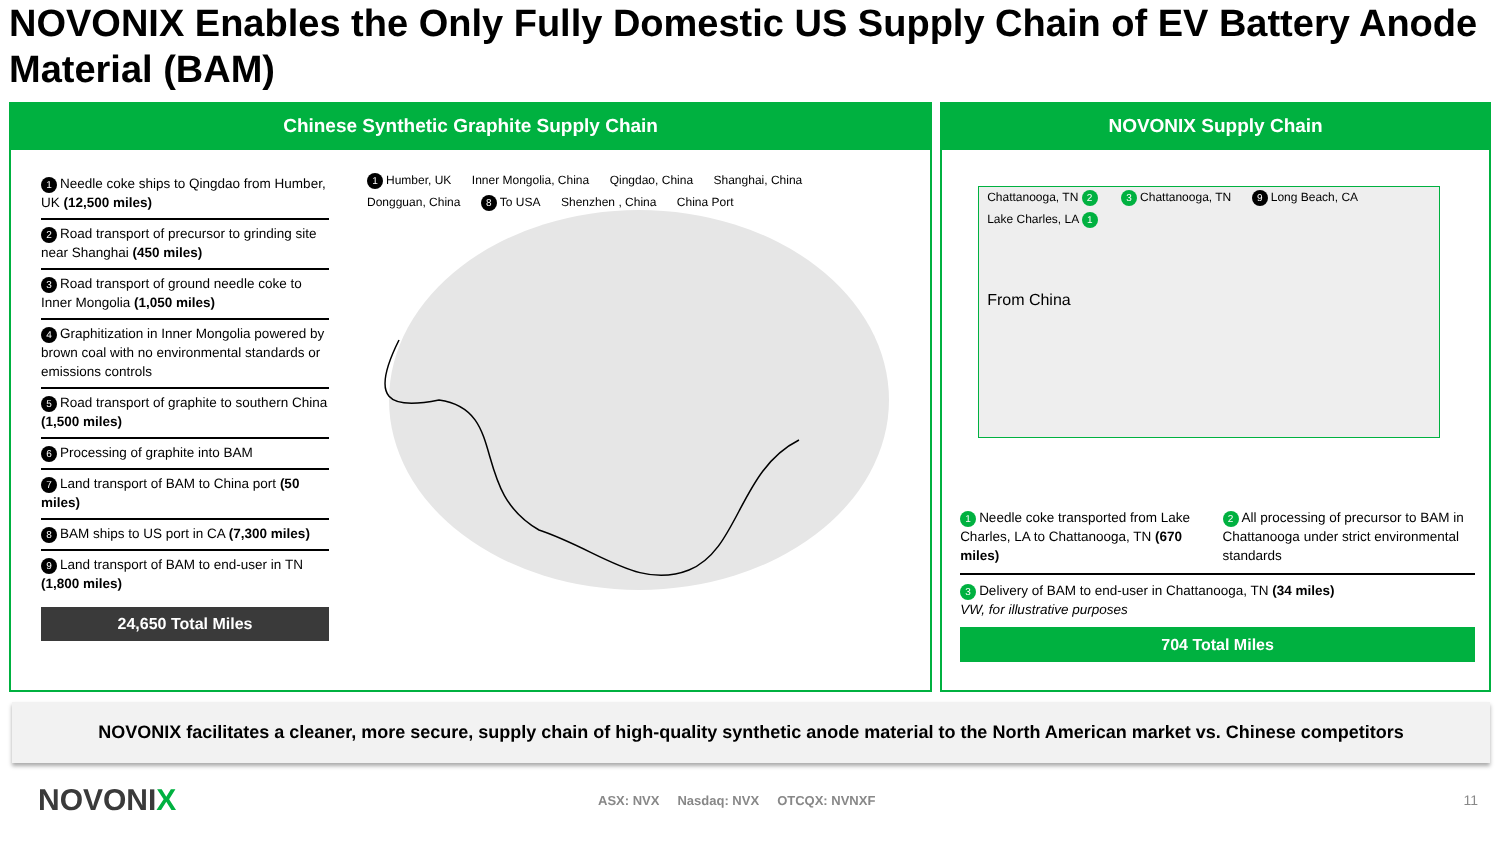NOVONIX Enables the Only Fully Domestic US Supply Chain of EV Battery Anode Material (BAM)
Chinese Synthetic Graphite Supply Chain
1 Needle coke ships to Qingdao from Humber, UK (12,500 miles)
2 Road transport of precursor to grinding site near Shanghai (450 miles)
3 Road transport of ground needle coke to Inner Mongolia (1,050 miles)
4 Graphitization in Inner Mongolia powered by brown coal with no environmental standards or emissions controls
5 Road transport of graphite to southern China (1,500 miles)
6 Processing of graphite into BAM
7 Land transport of BAM to China port (50 miles)
8 BAM ships to US port in CA (7,300 miles)
9 Land transport of BAM to end-user in TN (1,800 miles)
24,650 Total Miles
1 Humber, UK Inner Mongolia, China Qingdao, China Shanghai, China Dongguan, China 8 To USA Shenzhen , China China Port
NOVONIX Supply Chain
Chattanooga, TN 2 3 Chattanooga, TN 9 Long Beach, CA Lake Charles, LA 1
From China
1 Needle coke transported from Lake Charles, LA to Chattanooga, TN (670 miles)
2 All processing of precursor to BAM in Chattanooga under strict environmental standards
3 Delivery of BAM to end-user in Chattanooga, TN (34 miles)
VW, for illustrative purposes
704 Total Miles
NOVONIX facilitates a cleaner, more secure, supply chain of high-quality synthetic anode material to the North American market vs. Chinese competitors
NOVONIX
ASX: NVX Nasdaq: NVX OTCQX: NVNXF
11